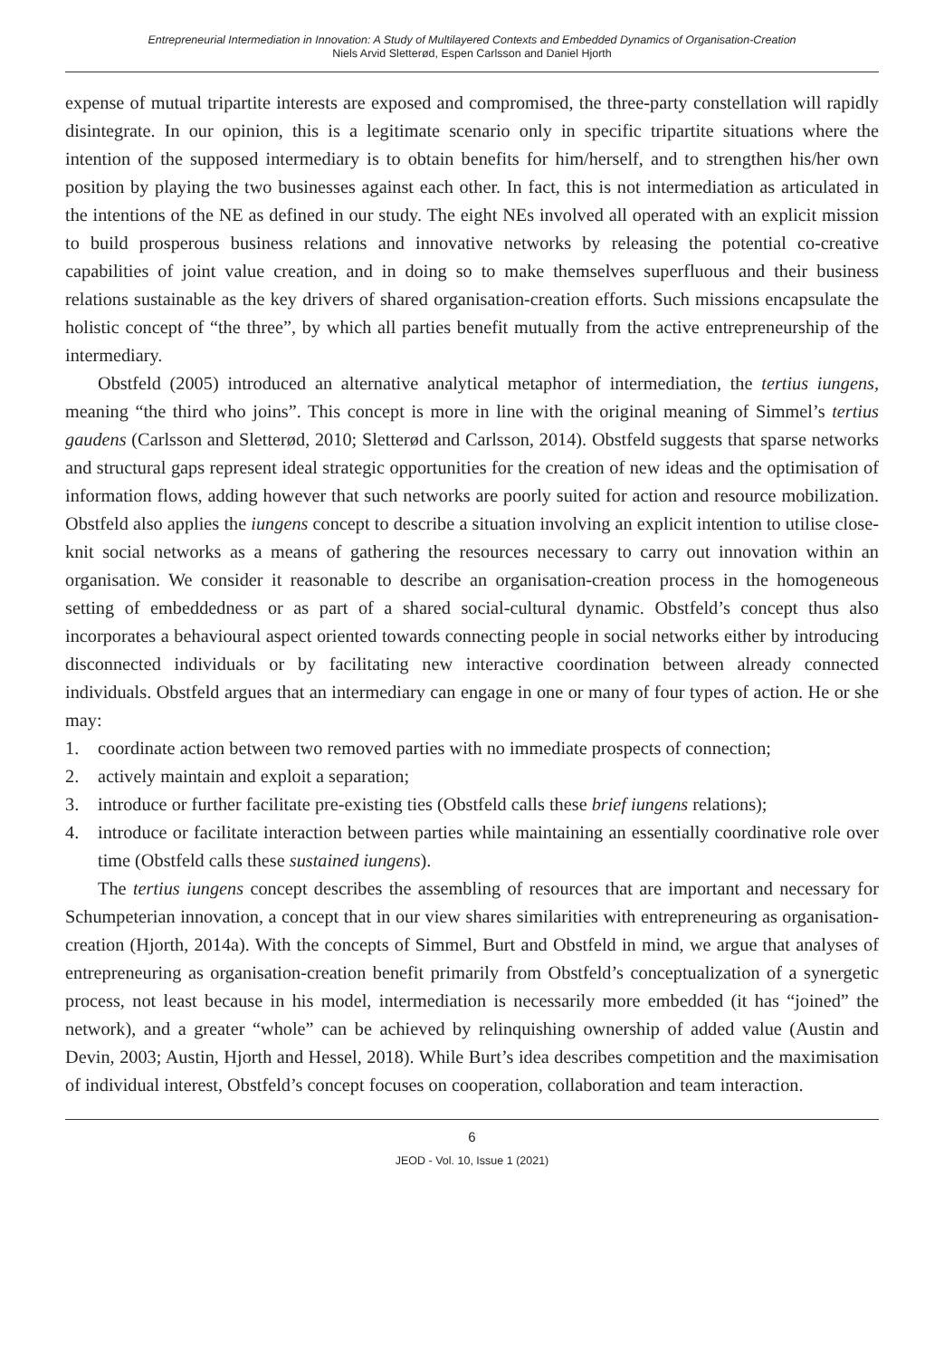Entrepreneurial Intermediation in Innovation: A Study of Multilayered Contexts and Embedded Dynamics of Organisation-Creation
Niels Arvid Sletterød, Espen Carlsson and Daniel Hjorth
expense of mutual tripartite interests are exposed and compromised, the three-party constellation will rapidly disintegrate. In our opinion, this is a legitimate scenario only in specific tripartite situations where the intention of the supposed intermediary is to obtain benefits for him/herself, and to strengthen his/her own position by playing the two businesses against each other. In fact, this is not intermediation as articulated in the intentions of the NE as defined in our study. The eight NEs involved all operated with an explicit mission to build prosperous business relations and innovative networks by releasing the potential co-creative capabilities of joint value creation, and in doing so to make themselves superfluous and their business relations sustainable as the key drivers of shared organisation-creation efforts. Such missions encapsulate the holistic concept of “the three”, by which all parties benefit mutually from the active entrepreneurship of the intermediary.
Obstfeld (2005) introduced an alternative analytical metaphor of intermediation, the tertius iungens, meaning “the third who joins”. This concept is more in line with the original meaning of Simmel’s tertius gaudens (Carlsson and Sletterød, 2010; Sletterød and Carlsson, 2014). Obstfeld suggests that sparse networks and structural gaps represent ideal strategic opportunities for the creation of new ideas and the optimisation of information flows, adding however that such networks are poorly suited for action and resource mobilization. Obstfeld also applies the iungens concept to describe a situation involving an explicit intention to utilise close-knit social networks as a means of gathering the resources necessary to carry out innovation within an organisation. We consider it reasonable to describe an organisation-creation process in the homogeneous setting of embeddedness or as part of a shared social-cultural dynamic. Obstfeld’s concept thus also incorporates a behavioural aspect oriented towards connecting people in social networks either by introducing disconnected individuals or by facilitating new interactive coordination between already connected individuals. Obstfeld argues that an intermediary can engage in one or many of four types of action. He or she may:
1. coordinate action between two removed parties with no immediate prospects of connection;
2. actively maintain and exploit a separation;
3. introduce or further facilitate pre-existing ties (Obstfeld calls these brief iungens relations);
4. introduce or facilitate interaction between parties while maintaining an essentially coordinative role over time (Obstfeld calls these sustained iungens).
The tertius iungens concept describes the assembling of resources that are important and necessary for Schumpeterian innovation, a concept that in our view shares similarities with entrepreneuring as organisation-creation (Hjorth, 2014a). With the concepts of Simmel, Burt and Obstfeld in mind, we argue that analyses of entrepreneuring as organisation-creation benefit primarily from Obstfeld’s conceptualization of a synergetic process, not least because in his model, intermediation is necessarily more embedded (it has “joined” the network), and a greater “whole” can be achieved by relinquishing ownership of added value (Austin and Devin, 2003; Austin, Hjorth and Hessel, 2018). While Burt’s idea describes competition and the maximisation of individual interest, Obstfeld’s concept focuses on cooperation, collaboration and team interaction.
6
JEOD - Vol. 10, Issue 1 (2021)